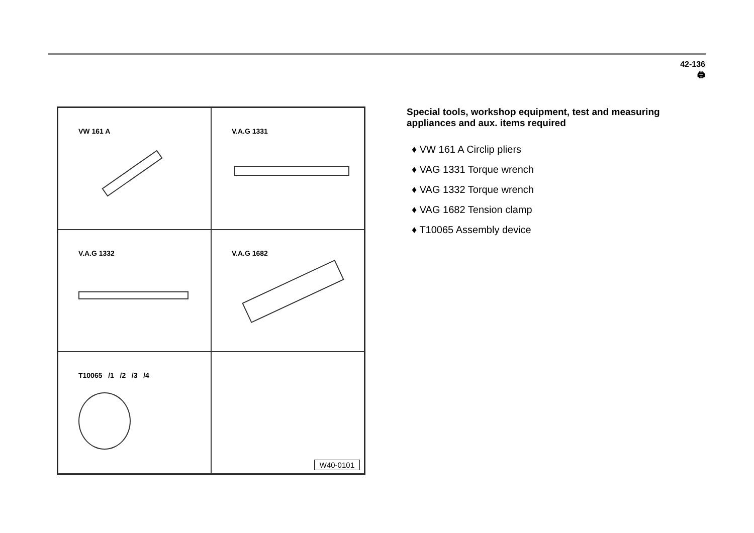42-136
🖨
VW 161 A
V.A.G 1331
V.A.G 1332
V.A.G 1682
T10065 /1 /2 /3 /4
W40-0101
Special tools, workshop equipment, test and measuring appliances and aux. items required
♦ VW 161 A Circlip pliers
♦ VAG 1331 Torque wrench
♦ VAG 1332 Torque wrench
♦ VAG 1682 Tension clamp
♦ T10065 Assembly device